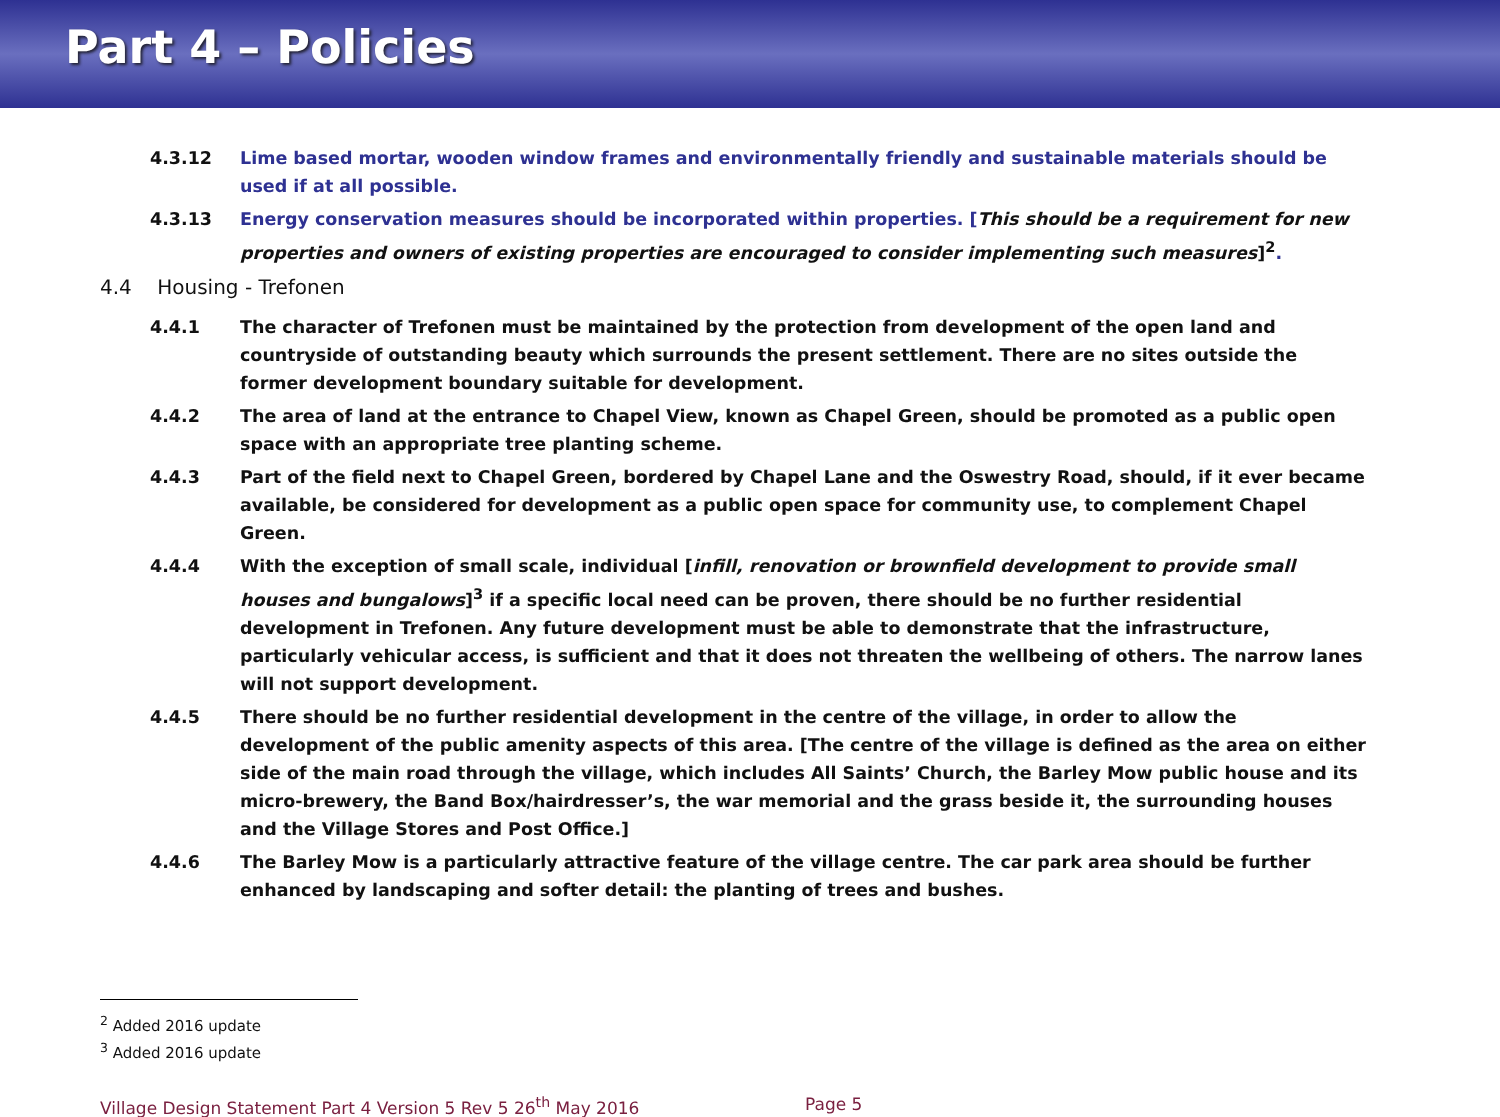Part 4 – Policies
4.3.12 Lime based mortar, wooden window frames and environmentally friendly and sustainable materials should be used if at all possible.
4.3.13 Energy conservation measures should be incorporated within properties. [This should be a requirement for new properties and owners of existing properties are encouraged to consider implementing such measures]<sup>2</sup>.
4.4 Housing - Trefonen
4.4.1 The character of Trefonen must be maintained by the protection from development of the open land and countryside of outstanding beauty which surrounds the present settlement. There are no sites outside the former development boundary suitable for development.
4.4.2 The area of land at the entrance to Chapel View, known as Chapel Green, should be promoted as a public open space with an appropriate tree planting scheme.
4.4.3 Part of the field next to Chapel Green, bordered by Chapel Lane and the Oswestry Road, should, if it ever became available, be considered for development as a public open space for community use, to complement Chapel Green.
4.4.4 With the exception of small scale, individual [infill, renovation or brownfield development to provide small houses and bungalows]<sup>3</sup> if a specific local need can be proven, there should be no further residential development in Trefonen. Any future development must be able to demonstrate that the infrastructure, particularly vehicular access, is sufficient and that it does not threaten the wellbeing of others. The narrow lanes will not support development.
4.4.5 There should be no further residential development in the centre of the village, in order to allow the development of the public amenity aspects of this area. [The centre of the village is defined as the area on either side of the main road through the village, which includes All Saints’ Church, the Barley Mow public house and its micro-brewery, the Band Box/hairdresser’s, the war memorial and the grass beside it, the surrounding houses and the Village Stores and Post Office.]
4.4.6 The Barley Mow is a particularly attractive feature of the village centre. The car park area should be further enhanced by landscaping and softer detail: the planting of trees and bushes.
<sup>2</sup> Added 2016 update
<sup>3</sup> Added 2016 update
Village Design Statement Part 4 Version 5 Rev 5 26<sup>th</sup> May 2016 Page 5